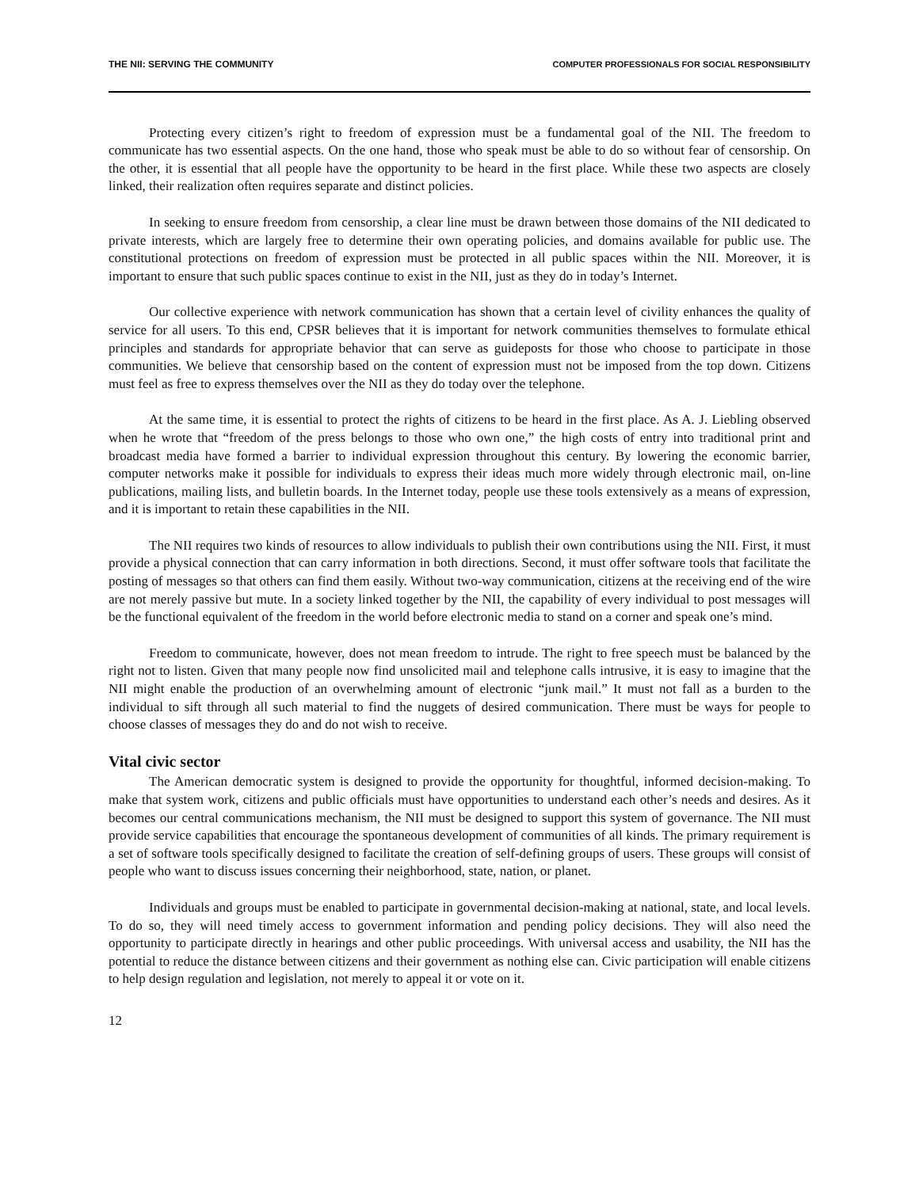THE NII: SERVING THE COMMUNITY COMPUTER PROFESSIONALS FOR SOCIAL RESPONSIBILITY
Protecting every citizen’s right to freedom of expression must be a fundamental goal of the NII. The freedom to communicate has two essential aspects. On the one hand, those who speak must be able to do so without fear of censorship. On the other, it is essential that all people have the opportunity to be heard in the first place. While these two aspects are closely linked, their realization often requires separate and distinct policies.
In seeking to ensure freedom from censorship, a clear line must be drawn between those domains of the NII dedicated to private interests, which are largely free to determine their own operating policies, and domains available for public use. The constitutional protections on freedom of expression must be protected in all public spaces within the NII. Moreover, it is important to ensure that such public spaces continue to exist in the NII, just as they do in today’s Internet.
Our collective experience with network communication has shown that a certain level of civility enhances the quality of service for all users. To this end, CPSR believes that it is important for network communities themselves to formulate ethical principles and standards for appropriate behavior that can serve as guideposts for those who choose to participate in those communities. We believe that censorship based on the content of expression must not be imposed from the top down. Citizens must feel as free to express themselves over the NII as they do today over the telephone.
At the same time, it is essential to protect the rights of citizens to be heard in the first place. As A. J. Liebling observed when he wrote that “freedom of the press belongs to those who own one,” the high costs of entry into traditional print and broadcast media have formed a barrier to individual expression throughout this century. By lowering the economic barrier, computer networks make it possible for individuals to express their ideas much more widely through electronic mail, on-line publications, mailing lists, and bulletin boards. In the Internet today, people use these tools extensively as a means of expression, and it is important to retain these capabilities in the NII.
The NII requires two kinds of resources to allow individuals to publish their own contributions using the NII. First, it must provide a physical connection that can carry information in both directions. Second, it must offer software tools that facilitate the posting of messages so that others can find them easily. Without two-way communication, citizens at the receiving end of the wire are not merely passive but mute. In a society linked together by the NII, the capability of every individual to post messages will be the functional equivalent of the freedom in the world before electronic media to stand on a corner and speak one’s mind.
Freedom to communicate, however, does not mean freedom to intrude. The right to free speech must be balanced by the right not to listen. Given that many people now find unsolicited mail and telephone calls intrusive, it is easy to imagine that the NII might enable the production of an overwhelming amount of electronic “junk mail.” It must not fall as a burden to the individual to sift through all such material to find the nuggets of desired communication. There must be ways for people to choose classes of messages they do and do not wish to receive.
Vital civic sector
The American democratic system is designed to provide the opportunity for thoughtful, informed decision-making. To make that system work, citizens and public officials must have opportunities to understand each other’s needs and desires. As it becomes our central communications mechanism, the NII must be designed to support this system of governance. The NII must provide service capabilities that encourage the spontaneous development of communities of all kinds. The primary requirement is a set of software tools specifically designed to facilitate the creation of self-defining groups of users. These groups will consist of people who want to discuss issues concerning their neighborhood, state, nation, or planet.
Individuals and groups must be enabled to participate in governmental decision-making at national, state, and local levels. To do so, they will need timely access to government information and pending policy decisions. They will also need the opportunity to participate directly in hearings and other public proceedings. With universal access and usability, the NII has the potential to reduce the distance between citizens and their government as nothing else can. Civic participation will enable citizens to help design regulation and legislation, not merely to appeal it or vote on it.
12